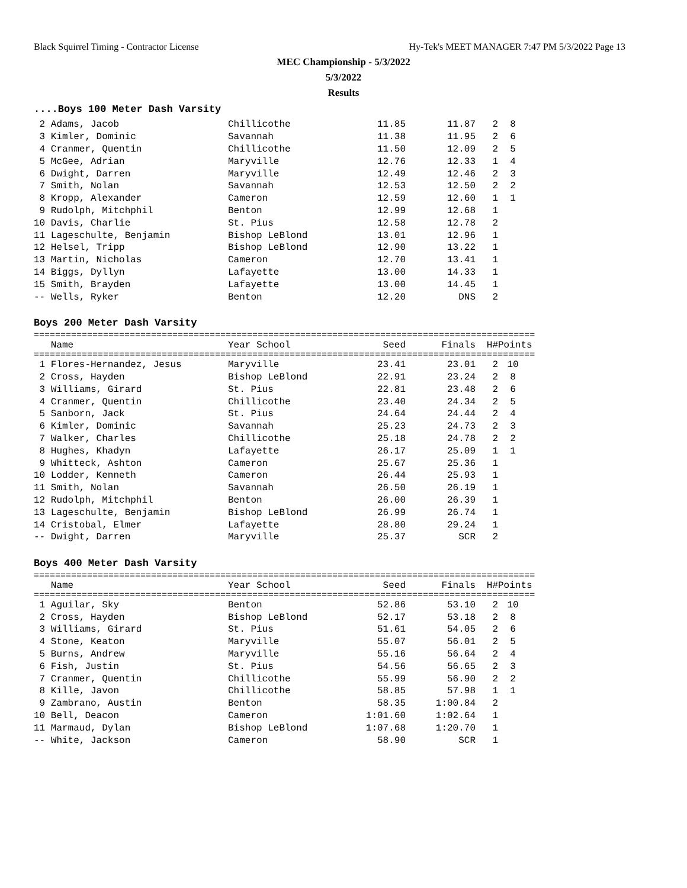Black Squirrel Timing - Contractor License
Hy-Tek's MEET MANAGER 7:47 PM 5/3/2022 Page 13
MEC Championship - 5/3/2022
5/3/2022
Results
....Boys 100 Meter Dash Varsity
| 2 Adams, Jacob | Chillicothe | 11.85 | 11.87 | 2 | 8 |
| 3 Kimler, Dominic | Savannah | 11.38 | 11.95 | 2 | 6 |
| 4 Cranmer, Quentin | Chillicothe | 11.50 | 12.09 | 2 | 5 |
| 5 McGee, Adrian | Maryville | 12.76 | 12.33 | 1 | 4 |
| 6 Dwight, Darren | Maryville | 12.49 | 12.46 | 2 | 3 |
| 7 Smith, Nolan | Savannah | 12.53 | 12.50 | 2 | 2 |
| 8 Kropp, Alexander | Cameron | 12.59 | 12.60 | 1 | 1 |
| 9 Rudolph, Mitchphil | Benton | 12.99 | 12.68 | 1 | |
| 10 Davis, Charlie | St. Pius | 12.58 | 12.78 | 2 | |
| 11 Lageschulte, Benjamin | Bishop LeBlond | 13.01 | 12.96 | 1 | |
| 12 Helsel, Tripp | Bishop LeBlond | 12.90 | 13.22 | 1 | |
| 13 Martin, Nicholas | Cameron | 12.70 | 13.41 | 1 | |
| 14 Biggs, Dyllyn | Lafayette | 13.00 | 14.33 | 1 | |
| 15 Smith, Brayden | Lafayette | 13.00 | 14.45 | 1 | |
| -- Wells, Ryker | Benton | 12.20 | DNS | 2 | |
Boys 200 Meter Dash Varsity
==============================================================================================
| Name | Year School | Seed | Finals | H# | Points |
| --- | --- | --- | --- | --- | --- |
==============================================================================================
| 1 Flores-Hernandez, Jesus | Maryville | 23.41 | 23.01 | 2 | 10 |
| 2 Cross, Hayden | Bishop LeBlond | 22.91 | 23.24 | 2 | 8 |
| 3 Williams, Girard | St. Pius | 22.81 | 23.48 | 2 | 6 |
| 4 Cranmer, Quentin | Chillicothe | 23.40 | 24.34 | 2 | 5 |
| 5 Sanborn, Jack | St. Pius | 24.64 | 24.44 | 2 | 4 |
| 6 Kimler, Dominic | Savannah | 25.23 | 24.73 | 2 | 3 |
| 7 Walker, Charles | Chillicothe | 25.18 | 24.78 | 2 | 2 |
| 8 Hughes, Khadyn | Lafayette | 26.17 | 25.09 | 1 | 1 |
| 9 Whitteck, Ashton | Cameron | 25.67 | 25.36 | 1 | |
| 10 Lodder, Kenneth | Cameron | 26.44 | 25.93 | 1 | |
| 11 Smith, Nolan | Savannah | 26.50 | 26.19 | 1 | |
| 12 Rudolph, Mitchphil | Benton | 26.00 | 26.39 | 1 | |
| 13 Lageschulte, Benjamin | Bishop LeBlond | 26.99 | 26.74 | 1 | |
| 14 Cristobal, Elmer | Lafayette | 28.80 | 29.24 | 1 | |
| -- Dwight, Darren | Maryville | 25.37 | SCR | 2 | |
Boys 400 Meter Dash Varsity
==============================================================================================
| Name | Year School | Seed | Finals | H# | Points |
| --- | --- | --- | --- | --- | --- |
==============================================================================================
| 1 Aguilar, Sky | Benton | 52.86 | 53.10 | 2 | 10 |
| 2 Cross, Hayden | Bishop LeBlond | 52.17 | 53.18 | 2 | 8 |
| 3 Williams, Girard | St. Pius | 51.61 | 54.05 | 2 | 6 |
| 4 Stone, Keaton | Maryville | 55.07 | 56.01 | 2 | 5 |
| 5 Burns, Andrew | Maryville | 55.16 | 56.64 | 2 | 4 |
| 6 Fish, Justin | St. Pius | 54.56 | 56.65 | 2 | 3 |
| 7 Cranmer, Quentin | Chillicothe | 55.99 | 56.90 | 2 | 2 |
| 8 Kille, Javon | Chillicothe | 58.85 | 57.98 | 1 | 1 |
| 9 Zambrano, Austin | Benton | 58.35 | 1:00.84 | 2 | |
| 10 Bell, Deacon | Cameron | 1:01.60 | 1:02.64 | 1 | |
| 11 Marmaud, Dylan | Bishop LeBlond | 1:07.68 | 1:20.70 | 1 | |
| -- White, Jackson | Cameron | 58.90 | SCR | 1 | |